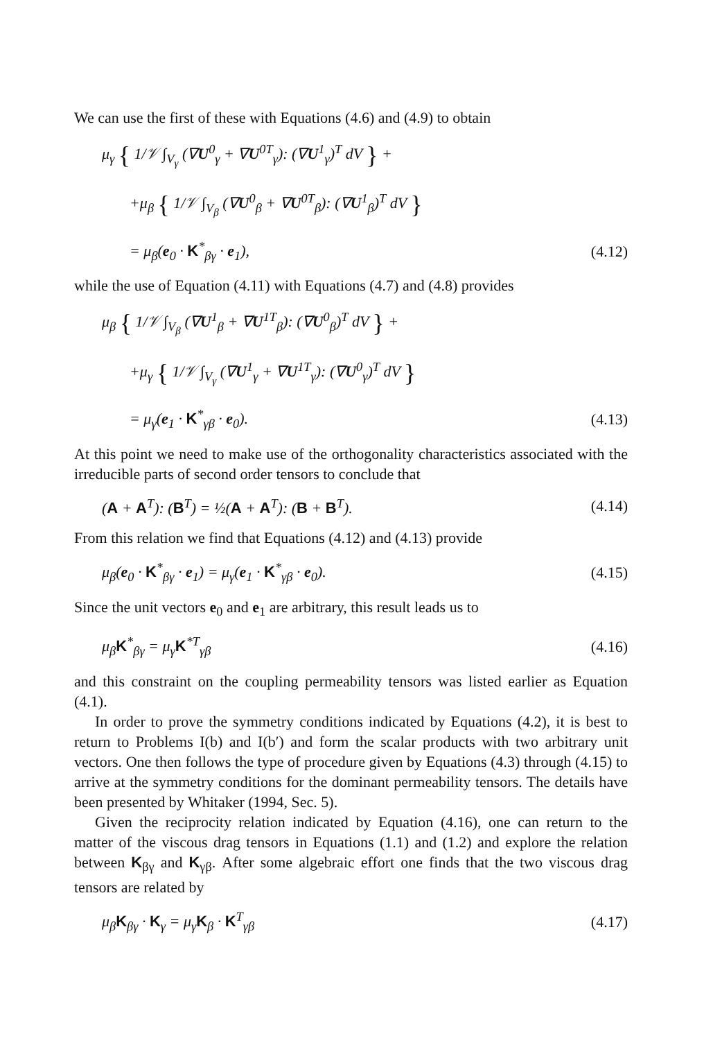We can use the first of these with Equations (4.6) and (4.9) to obtain
μ<sub>γ</sub> { 1/𝒱 ∫<sub>V<sub>γ</sub></sub> (∇U<sup>0</sup><sub>γ</sub> + ∇U<sup>0T</sup><sub>γ</sub>): (∇U<sup>1</sup><sub>γ</sub>)<sup>T</sup> dV } +
+μ<sub>β</sub> { 1/𝒱 ∫<sub>V<sub>β</sub></sub> (∇U<sup>0</sup><sub>β</sub> + ∇U<sup>0T</sup><sub>β</sub>): (∇U<sup>1</sup><sub>β</sub>)<sup>T</sup> dV }
= μ<sub>β</sub>(e<sub>0</sub> · K<sup>*</sup><sub>βγ</sub> · e<sub>1</sub>), (4.12)
while the use of Equation (4.11) with Equations (4.7) and (4.8) provides
μ<sub>β</sub> { 1/𝒱 ∫<sub>V<sub>β</sub></sub> (∇U<sup>1</sup><sub>β</sub> + ∇U<sup>1T</sup><sub>β</sub>): (∇U<sup>0</sup><sub>β</sub>)<sup>T</sup> dV } +
+μ<sub>γ</sub> { 1/𝒱 ∫<sub>V<sub>γ</sub></sub> (∇U<sup>1</sup><sub>γ</sub> + ∇U<sup>1T</sup><sub>γ</sub>): (∇U<sup>0</sup><sub>γ</sub>)<sup>T</sup> dV }
= μ<sub>γ</sub>(e<sub>1</sub> · K<sup>*</sup><sub>γβ</sub> · e<sub>0</sub>). (4.13)
At this point we need to make use of the orthogonality characteristics associated with the irreducible parts of second order tensors to conclude that
(A + A<sup>T</sup>): (B<sup>T</sup>) = ½(A + A<sup>T</sup>): (B + B<sup>T</sup>). (4.14)
From this relation we find that Equations (4.12) and (4.13) provide
μ<sub>β</sub>(e<sub>0</sub> · K<sup>*</sup><sub>βγ</sub> · e<sub>1</sub>) = μ<sub>γ</sub>(e<sub>1</sub> · K<sup>*</sup><sub>γβ</sub> · e<sub>0</sub>). (4.15)
Since the unit vectors e<sub>0</sub> and e<sub>1</sub> are arbitrary, this result leads us to
μ<sub>β</sub>K<sup>*</sup><sub>βγ</sub> = μ<sub>γ</sub>K<sup>*T</sup><sub>γβ</sub> (4.16)
and this constraint on the coupling permeability tensors was listed earlier as Equation (4.1).
In order to prove the symmetry conditions indicated by Equations (4.2), it is best to return to Problems I(b) and I(b′) and form the scalar products with two arbitrary unit vectors. One then follows the type of procedure given by Equations (4.3) through (4.15) to arrive at the symmetry conditions for the dominant permeability tensors. The details have been presented by Whitaker (1994, Sec. 5).
Given the reciprocity relation indicated by Equation (4.16), one can return to the matter of the viscous drag tensors in Equations (1.1) and (1.2) and explore the relation between K<sub>βγ</sub> and K<sub>γβ</sub>. After some algebraic effort one finds that the two viscous drag tensors are related by
μ<sub>β</sub>K<sub>βγ</sub> · K<sub>γ</sub> = μ<sub>γ</sub>K<sub>β</sub> · K<sup>T</sup><sub>γβ</sub> (4.17)